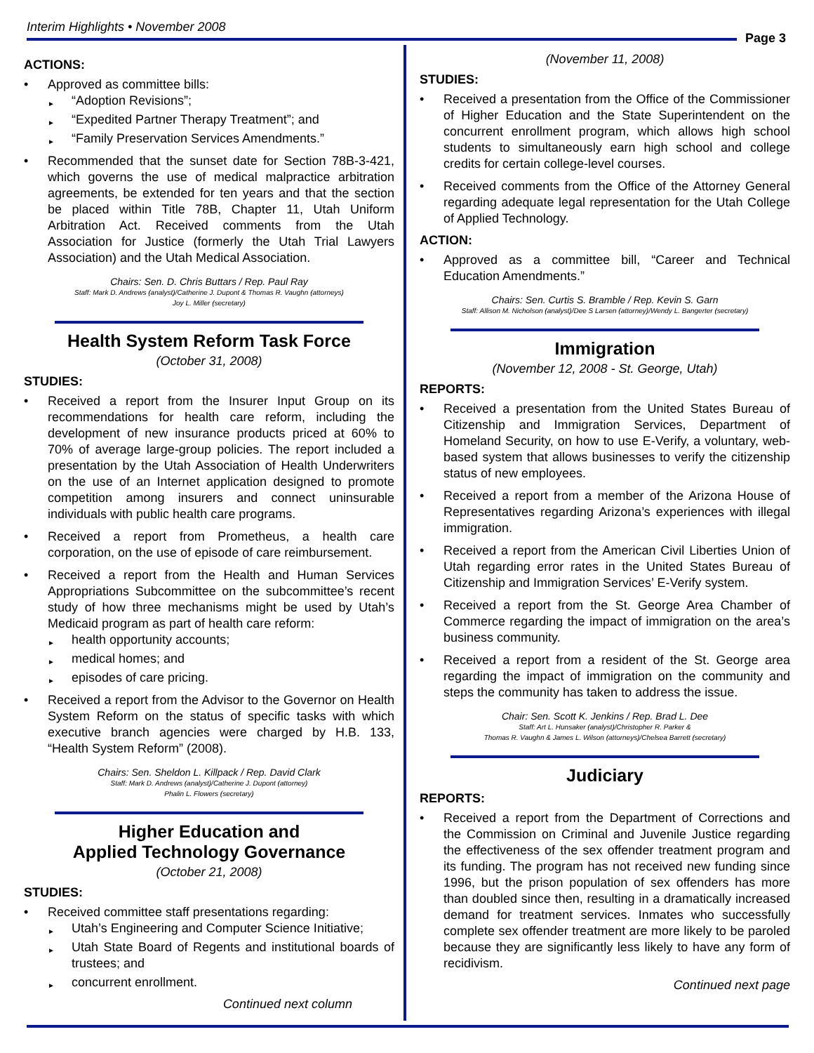Interim Highlights • November 2008
Page 3
ACTIONS:
Approved as committee bills:
“Adoption Revisions”;
“Expedited Partner Therapy Treatment”; and
“Family Preservation Services Amendments.”
Recommended that the sunset date for Section 78B-3-421, which governs the use of medical malpractice arbitration agreements, be extended for ten years and that the section be placed within Title 78B, Chapter 11, Utah Uniform Arbitration Act. Received comments from the Utah Association for Justice (formerly the Utah Trial Lawyers Association) and the Utah Medical Association.
Chairs: Sen. D. Chris Buttars / Rep. Paul Ray
Staff: Mark D. Andrews (analyst)/Catherine J. Dupont & Thomas R. Vaughn (attorneys)
Joy L. Miller (secretary)
Health System Reform Task Force
(October 31, 2008)
STUDIES:
Received a report from the Insurer Input Group on its recommendations for health care reform, including the development of new insurance products priced at 60% to 70% of average large-group policies. The report included a presentation by the Utah Association of Health Underwriters on the use of an Internet application designed to promote competition among insurers and connect uninsurable individuals with public health care programs.
Received a report from Prometheus, a health care corporation, on the use of episode of care reimbursement.
Received a report from the Health and Human Services Appropriations Subcommittee on the subcommittee’s recent study of how three mechanisms might be used by Utah’s Medicaid program as part of health care reform:
health opportunity accounts;
medical homes; and
episodes of care pricing.
Received a report from the Advisor to the Governor on Health System Reform on the status of specific tasks with which executive branch agencies were charged by H.B. 133, “Health System Reform” (2008).
Chairs: Sen. Sheldon L. Killpack / Rep. David Clark
Staff: Mark D. Andrews (analyst)/Catherine J. Dupont (attorney)
Phalin L. Flowers (secretary)
Higher Education and
Applied Technology Governance
(October 21, 2008)
STUDIES:
Received committee staff presentations regarding:
Utah’s Engineering and Computer Science Initiative;
Utah State Board of Regents and institutional boards of trustees; and
concurrent enrollment.
Continued next column
(November 11, 2008)
STUDIES:
Received a presentation from the Office of the Commissioner of Higher Education and the State Superintendent on the concurrent enrollment program, which allows high school students to simultaneously earn high school and college credits for certain college-level courses.
Received comments from the Office of the Attorney General regarding adequate legal representation for the Utah College of Applied Technology.
ACTION:
Approved as a committee bill, “Career and Technical Education Amendments.”
Chairs: Sen. Curtis S. Bramble / Rep. Kevin S. Garn
Staff: Allison M. Nicholson (analyst)/Dee S Larsen (attorney)/Wendy L. Bangerter (secretary)
Immigration
(November 12, 2008 - St. George, Utah)
REPORTS:
Received a presentation from the United States Bureau of Citizenship and Immigration Services, Department of Homeland Security, on how to use E-Verify, a voluntary, web-based system that allows businesses to verify the citizenship status of new employees.
Received a report from a member of the Arizona House of Representatives regarding Arizona’s experiences with illegal immigration.
Received a report from the American Civil Liberties Union of Utah regarding error rates in the United States Bureau of Citizenship and Immigration Services’ E-Verify system.
Received a report from the St. George Area Chamber of Commerce regarding the impact of immigration on the area’s business community.
Received a report from a resident of the St. George area regarding the impact of immigration on the community and steps the community has taken to address the issue.
Chair: Sen. Scott K. Jenkins / Rep. Brad L. Dee
Staff: Art L. Hunsaker (analyst)/Christopher R. Parker &
Thomas R. Vaughn & James L. Wilson (attorneys)/Chelsea Barrett (secretary)
Judiciary
REPORTS:
Received a report from the Department of Corrections and the Commission on Criminal and Juvenile Justice regarding the effectiveness of the sex offender treatment program and its funding. The program has not received new funding since 1996, but the prison population of sex offenders has more than doubled since then, resulting in a dramatically increased demand for treatment services. Inmates who successfully complete sex offender treatment are more likely to be paroled because they are significantly less likely to have any form of recidivism.
Continued next page